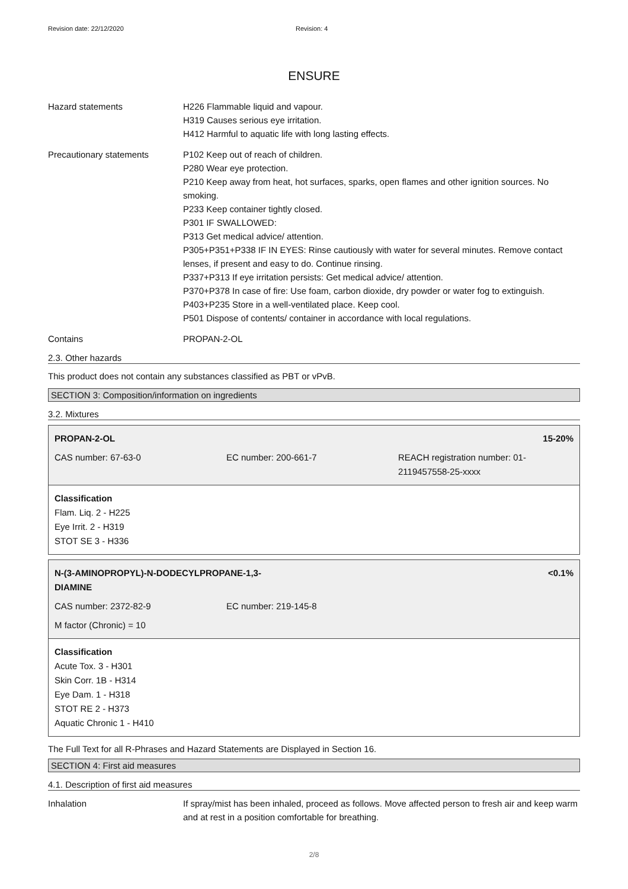Revision date: 22/12/2020 Revision: 4
ENSURE
Hazard statements H226 Flammable liquid and vapour.
H319 Causes serious eye irritation.
H412 Harmful to aquatic life with long lasting effects.
Precautionary statements P102 Keep out of reach of children.
P280 Wear eye protection.
P210 Keep away from heat, hot surfaces, sparks, open flames and other ignition sources. No smoking.
P233 Keep container tightly closed.
P301 IF SWALLOWED:
P313 Get medical advice/ attention.
P305+P351+P338 IF IN EYES: Rinse cautiously with water for several minutes. Remove contact lenses, if present and easy to do. Continue rinsing.
P337+P313 If eye irritation persists: Get medical advice/ attention.
P370+P378 In case of fire: Use foam, carbon dioxide, dry powder or water fog to extinguish.
P403+P235 Store in a well-ventilated place. Keep cool.
P501 Dispose of contents/ container in accordance with local regulations.
Contains PROPAN-2-OL
2.3. Other hazards
This product does not contain any substances classified as PBT or vPvB.
SECTION 3: Composition/information on ingredients
3.2. Mixtures
PROPAN-2-OL 15-20%
CAS number: 67-63-0 EC number: 200-661-7 REACH registration number: 01-2119457558-25-xxxx
Classification
Flam. Liq. 2 - H225
Eye Irrit. 2 - H319
STOT SE 3 - H336
N-(3-AMINOPROPYL)-N-DODECYLPROPANE-1,3-
DIAMINE <0.1%
CAS number: 2372-82-9 EC number: 219-145-8
M factor (Chronic) = 10
Classification
Acute Tox. 3 - H301
Skin Corr. 1B - H314
Eye Dam. 1 - H318
STOT RE 2 - H373
Aquatic Chronic 1 - H410
The Full Text for all R-Phrases and Hazard Statements are Displayed in Section 16.
SECTION 4: First aid measures
4.1. Description of first aid measures
Inhalation If spray/mist has been inhaled, proceed as follows. Move affected person to fresh air and keep warm and at rest in a position comfortable for breathing.
2/8